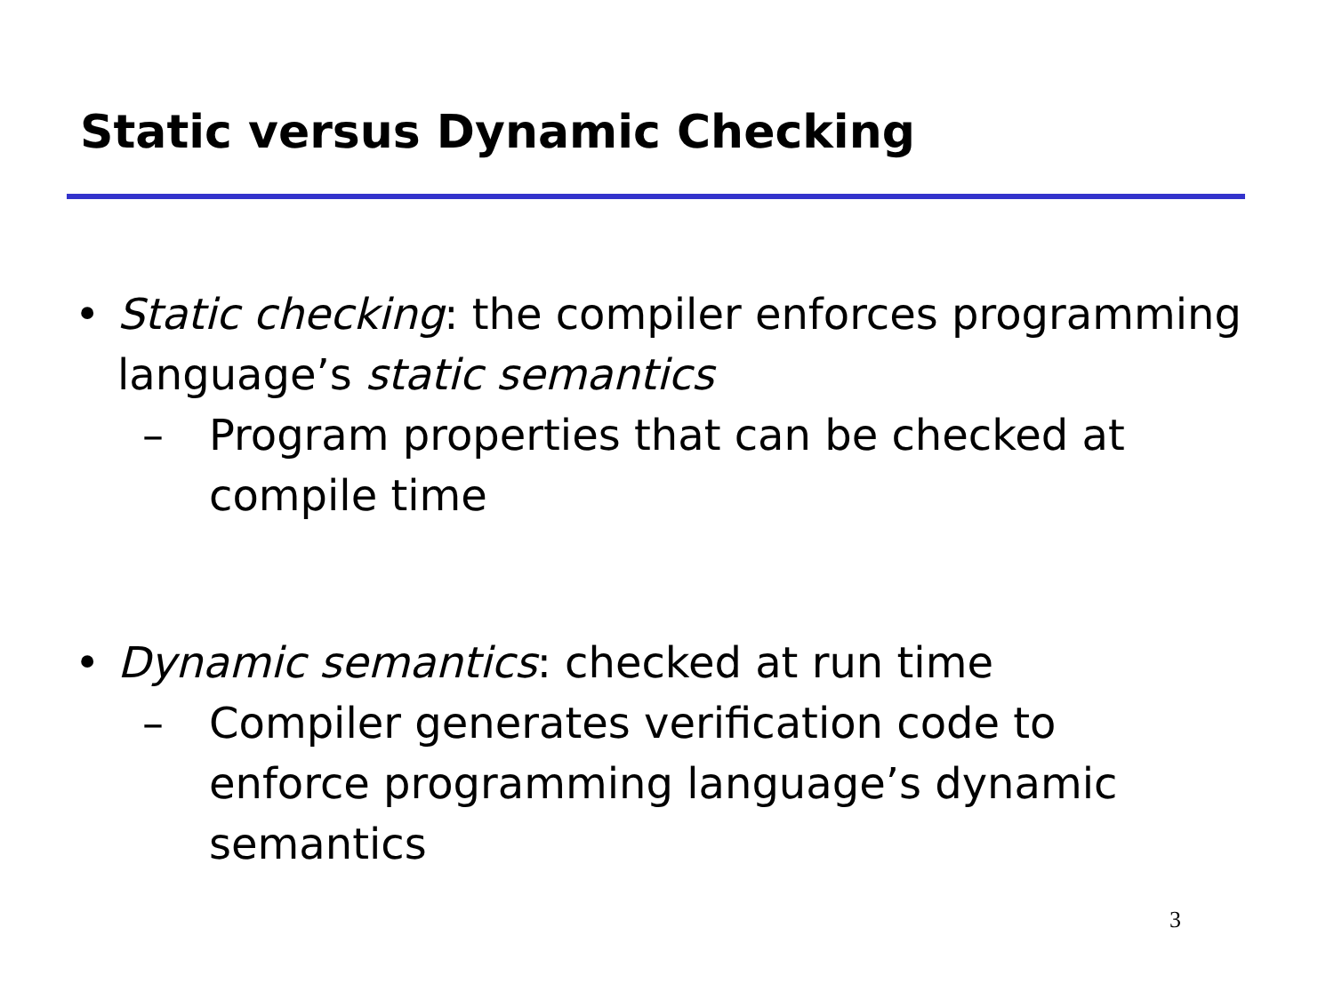Static versus Dynamic Checking
• Static checking: the compiler enforces programming language’s static semantics
– Program properties that can be checked at compile time
• Dynamic semantics: checked at run time
– Compiler generates verification code to enforce programming language’s dynamic semantics
3